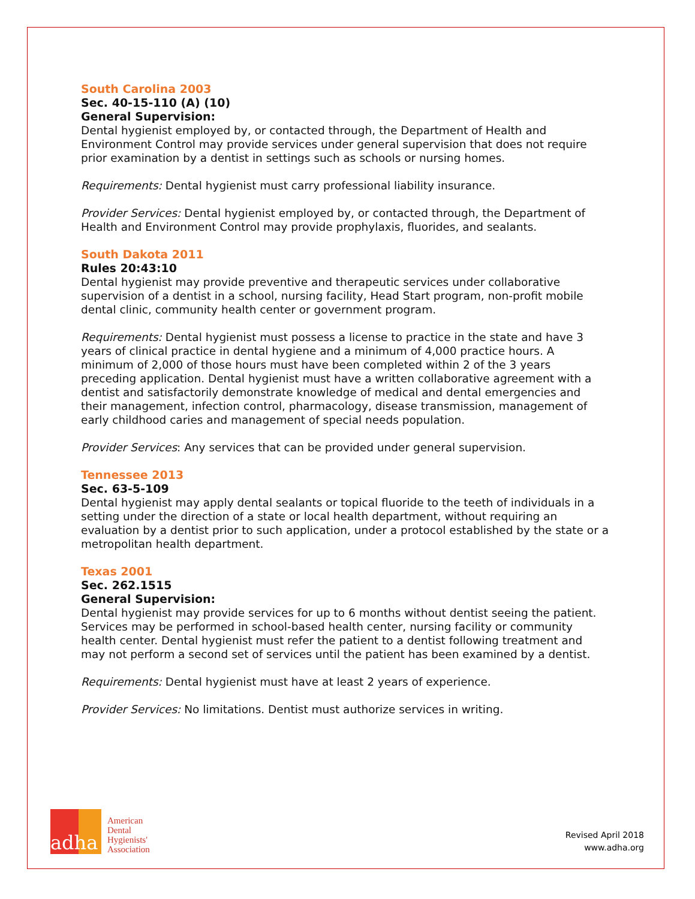South Carolina 2003
Sec. 40-15-110 (A) (10)
General Supervision:
Dental hygienist employed by, or contacted through, the Department of Health and Environment Control may provide services under general supervision that does not require prior examination by a dentist in settings such as schools or nursing homes.
Requirements: Dental hygienist must carry professional liability insurance.
Provider Services: Dental hygienist employed by, or contacted through, the Department of Health and Environment Control may provide prophylaxis, fluorides, and sealants.
South Dakota 2011
Rules 20:43:10
Dental hygienist may provide preventive and therapeutic services under collaborative supervision of a dentist in a school, nursing facility, Head Start program, non-profit mobile dental clinic, community health center or government program.
Requirements: Dental hygienist must possess a license to practice in the state and have 3 years of clinical practice in dental hygiene and a minimum of 4,000 practice hours. A minimum of 2,000 of those hours must have been completed within 2 of the 3 years preceding application. Dental hygienist must have a written collaborative agreement with a dentist and satisfactorily demonstrate knowledge of medical and dental emergencies and their management, infection control, pharmacology, disease transmission, management of early childhood caries and management of special needs population.
Provider Services: Any services that can be provided under general supervision.
Tennessee 2013
Sec. 63-5-109
Dental hygienist may apply dental sealants or topical fluoride to the teeth of individuals in a setting under the direction of a state or local health department, without requiring an evaluation by a dentist prior to such application, under a protocol established by the state or a metropolitan health department.
Texas 2001
Sec. 262.1515
General Supervision:
Dental hygienist may provide services for up to 6 months without dentist seeing the patient. Services may be performed in school-based health center, nursing facility or community health center. Dental hygienist must refer the patient to a dentist following treatment and may not perform a second set of services until the patient has been examined by a dentist.
Requirements: Dental hygienist must have at least 2 years of experience.
Provider Services: No limitations. Dentist must authorize services in writing.
adha
American
Dental
Hygienists'
Association
Revised April 2018
www.adha.org